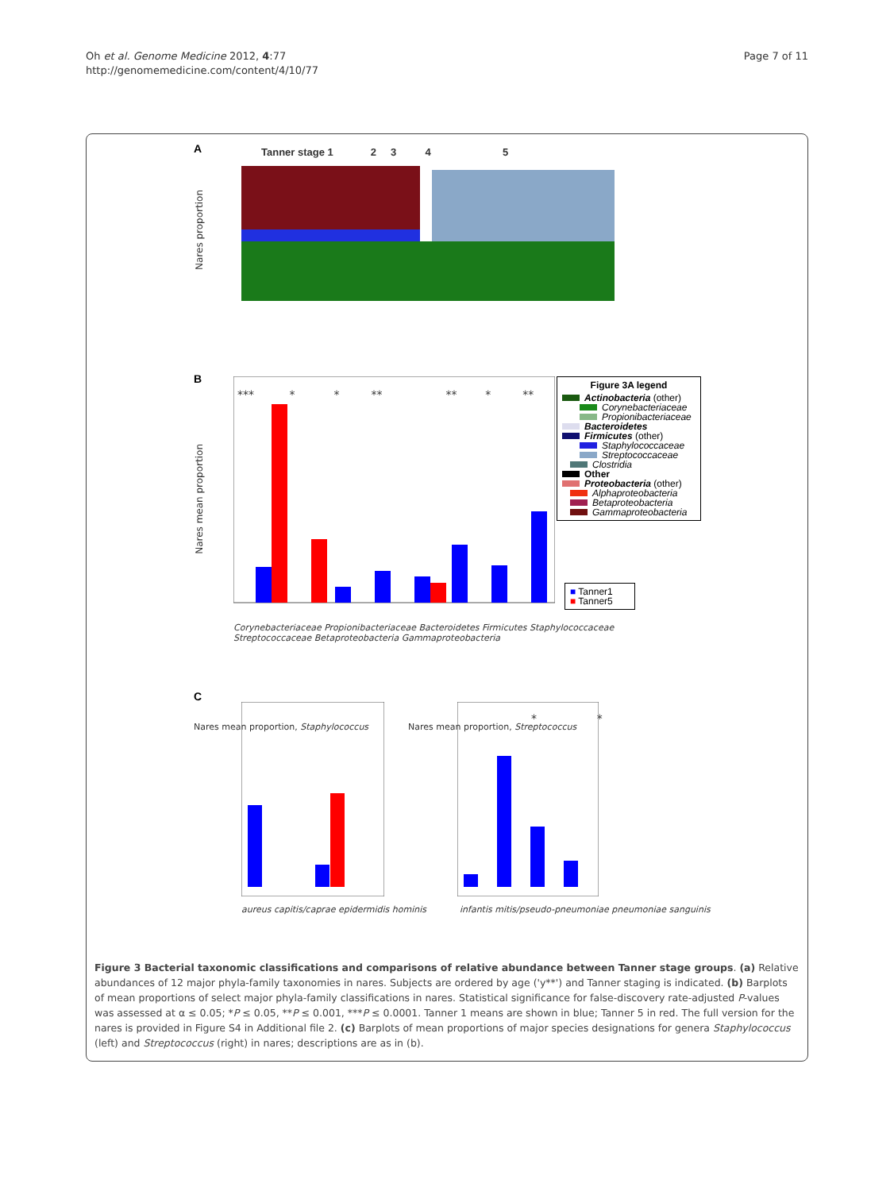Oh et al. Genome Medicine 2012, 4:77
http://genomemedicine.com/content/4/10/77
Page 7 of 11
A
Tanner stage 1 2 3 4 5
Nares proportion
B
Nares mean proportion
*** * * ** ** * **
Figure 3A legend
Actinobacteria (other)
Corynebacteriaceae
Propionibacteriaceae
Bacteroidetes
Firmicutes (other)
Staphylococcaceae
Streptococcaceae
Clostridia
Other
Proteobacteria (other)
Alphaproteobacteria
Betaproteobacteria
Gammaproteobacteria
■ Tanner1
■ Tanner5
Corynebacteriaceae Propionibacteriaceae Bacteroidetes Firmicutes Staphylococcaceae Streptococcaceae Betaproteobacteria Gammaproteobacteria
C
Nares mean proportion, Staphylococcus
aureus capitis/caprae epidermidis hominis
Nares mean proportion, Streptococcus
* *
infantis mitis/pseudo-pneumoniae pneumoniae sanguinis
Figure 3 Bacterial taxonomic classifications and comparisons of relative abundance between Tanner stage groups. (a) Relative abundances of 12 major phyla-family taxonomies in nares. Subjects are ordered by age ('y**') and Tanner staging is indicated. (b) Barplots of mean proportions of select major phyla-family classifications in nares. Statistical significance for false-discovery rate-adjusted P-values was assessed at α ≤ 0.05; *P ≤ 0.05, **P ≤ 0.001, ***P ≤ 0.0001. Tanner 1 means are shown in blue; Tanner 5 in red. The full version for the nares is provided in Figure S4 in Additional file 2. (c) Barplots of mean proportions of major species designations for genera Staphylococcus (left) and Streptococcus (right) in nares; descriptions are as in (b).